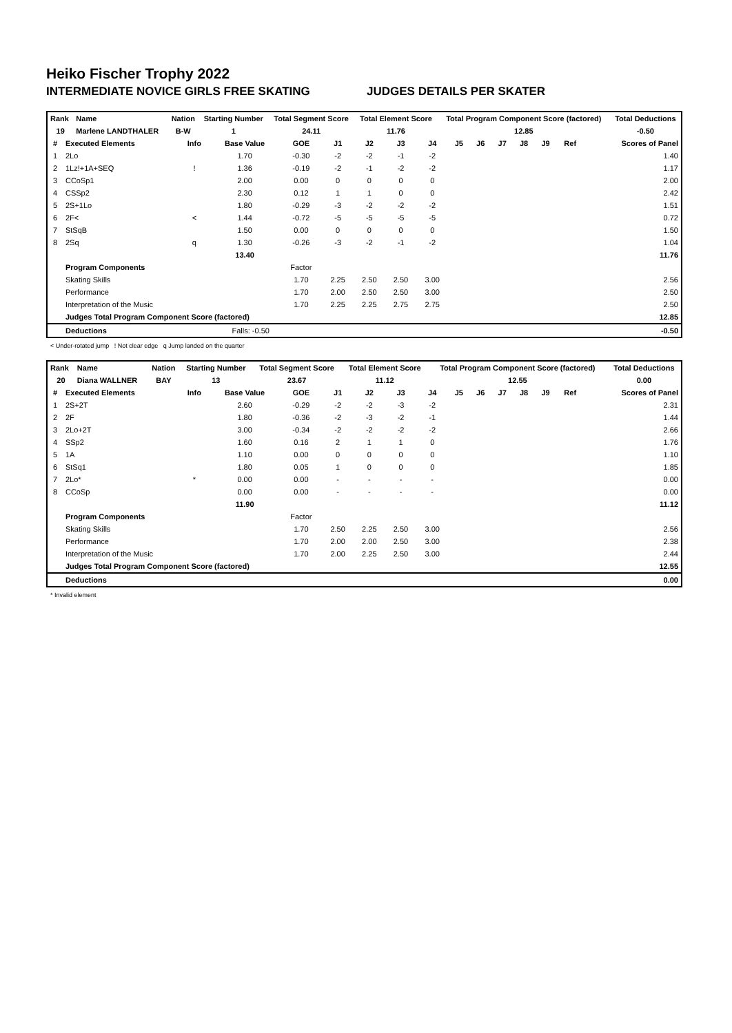Heiko Fischer Trophy 2022
INTERMEDIATE NOVICE GIRLS FREE SKATING JUDGES DETAILS PER SKATER
| Rank | Name | Nation | Starting Number | Total Segment Score | Total Element Score | Total Program Component Score (factored) | Total Deductions |
| --- | --- | --- | --- | --- | --- | --- | --- |
| 19 | Marlene LANDTHALER | B-W | 1 | 24.11 | 11.76 | 12.85 | -0.50 |
| # | Executed Elements | Info | Base Value | GOE | J1 | J2 | J3 | J4 | J5 | J6 | J7 | J8 | J9 | Ref | Scores of Panel |
| --- | --- | --- | --- | --- | --- | --- | --- | --- | --- | --- | --- | --- | --- | --- | --- |
| 1 | 2Lo | | 1.70 | -0.30 | -2 | -2 | -1 | -2 | | | | | | | 1.40 |
| 2 | 1Lz!+1A+SEQ | ! | 1.36 | -0.19 | -2 | -1 | -2 | -2 | | | | | | | 1.17 |
| 3 | CCoSp1 | | 2.00 | 0.00 | 0 | 0 | 0 | 0 | | | | | | | 2.00 |
| 4 | CSSp2 | | 2.30 | 0.12 | 1 | 1 | 0 | 0 | | | | | | | 2.42 |
| 5 | 2S+1Lo | | 1.80 | -0.29 | -3 | -2 | -2 | -2 | | | | | | | 1.51 |
| 6 | 2F< | < | 1.44 | -0.72 | -5 | -5 | -5 | -5 | | | | | | | 0.72 |
| 7 | StSqB | | 1.50 | 0.00 | 0 | 0 | 0 | 0 | | | | | | | 1.50 |
| 8 | 2Sq | q | 1.30 | -0.26 | -3 | -2 | -1 | -2 | | | | | | | 1.04 |
| | | | 13.40 | | | | | | | | | | | | 11.76 |
| | Program Components | | | Factor | | | | | | | | | | | |
| | Skating Skills | | | 1.70 | 2.25 | 2.50 | 2.50 | 3.00 | | | | | | | 2.56 |
| | Performance | | | 1.70 | 2.00 | 2.50 | 2.50 | 3.00 | | | | | | | 2.50 |
| | Interpretation of the Music | | | 1.70 | 2.25 | 2.25 | 2.75 | 2.75 | | | | | | | 2.50 |
| | Judges Total Program Component Score (factored) | | | | | | | | | | | | | | 12.85 |
| | Deductions | Falls: -0.50 | | | | | | | | | | | | | -0.50 |
< Under-rotated jump ! Not clear edge q Jump landed on the quarter
| Rank | Name | Nation | Starting Number | Total Segment Score | Total Element Score | Total Program Component Score (factored) | Total Deductions |
| --- | --- | --- | --- | --- | --- | --- | --- |
| 20 | Diana WALLNER | BAY | 13 | 23.67 | 11.12 | 12.55 | 0.00 |
| # | Executed Elements | Info | Base Value | GOE | J1 | J2 | J3 | J4 | J5 | J6 | J7 | J8 | J9 | Ref | Scores of Panel |
| --- | --- | --- | --- | --- | --- | --- | --- | --- | --- | --- | --- | --- | --- | --- | --- |
| 1 | 2S+2T | | 2.60 | -0.29 | -2 | -2 | -3 | -2 | | | | | | | 2.31 |
| 2 | 2F | | 1.80 | -0.36 | -2 | -3 | -2 | -1 | | | | | | | 1.44 |
| 3 | 2Lo+2T | | 3.00 | -0.34 | -2 | -2 | -2 | -2 | | | | | | | 2.66 |
| 4 | SSp2 | | 1.60 | 0.16 | 2 | 1 | 1 | 0 | | | | | | | 1.76 |
| 5 | 1A | | 1.10 | 0.00 | 0 | 0 | 0 | 0 | | | | | | | 1.10 |
| 6 | StSq1 | | 1.80 | 0.05 | 1 | 0 | 0 | 0 | | | | | | | 1.85 |
| 7 | 2Lo* | * | 0.00 | 0.00 | - | - | - | - | | | | | | | 0.00 |
| 8 | CCoSp | | 0.00 | 0.00 | - | - | - | - | | | | | | | 0.00 |
| | | | 11.90 | | | | | | | | | | | | 11.12 |
| | Program Components | | | Factor | | | | | | | | | | | |
| | Skating Skills | | | 1.70 | 2.50 | 2.25 | 2.50 | 3.00 | | | | | | | 2.56 |
| | Performance | | | 1.70 | 2.00 | 2.00 | 2.50 | 3.00 | | | | | | | 2.38 |
| | Interpretation of the Music | | | 1.70 | 2.00 | 2.25 | 2.50 | 3.00 | | | | | | | 2.44 |
| | Judges Total Program Component Score (factored) | | | | | | | | | | | | | | 12.55 |
| | Deductions | | | | | | | | | | | | | | 0.00 |
* Invalid element